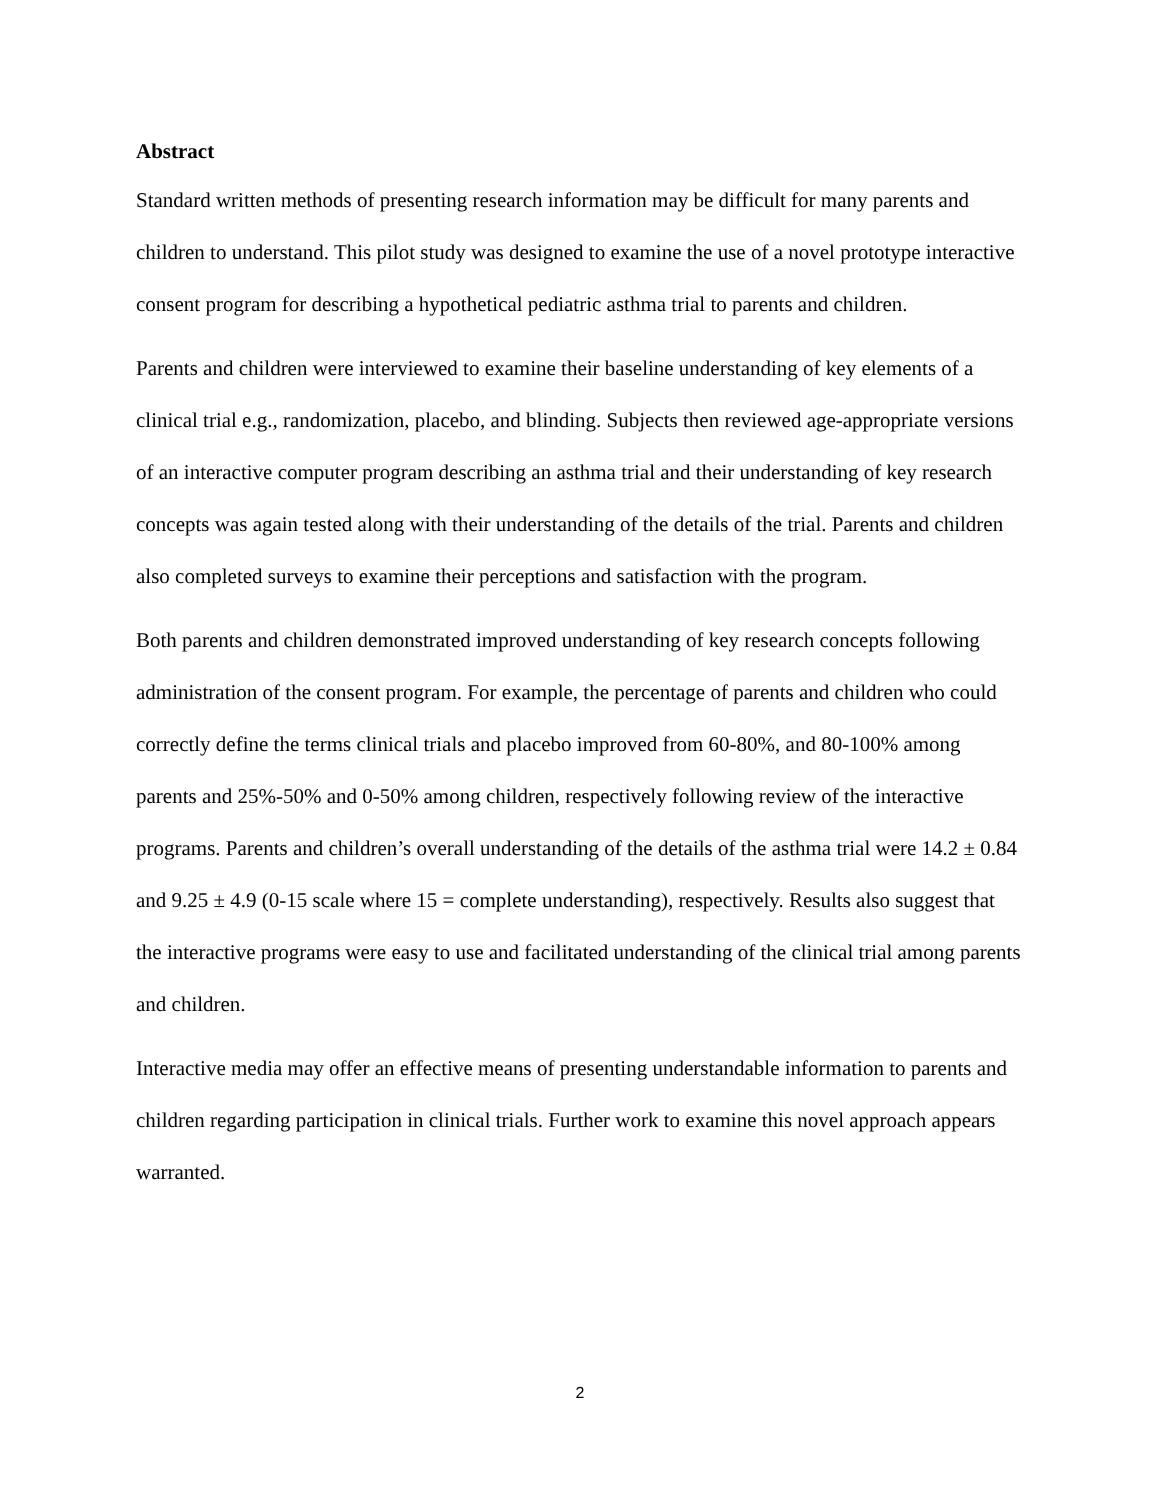Abstract
Standard written methods of presenting research information may be difficult for many parents and children to understand. This pilot study was designed to examine the use of a novel prototype interactive consent program for describing a hypothetical pediatric asthma trial to parents and children.
Parents and children were interviewed to examine their baseline understanding of key elements of a clinical trial e.g., randomization, placebo, and blinding. Subjects then reviewed age-appropriate versions of an interactive computer program describing an asthma trial and their understanding of key research concepts was again tested along with their understanding of the details of the trial. Parents and children also completed surveys to examine their perceptions and satisfaction with the program.
Both parents and children demonstrated improved understanding of key research concepts following administration of the consent program. For example, the percentage of parents and children who could correctly define the terms clinical trials and placebo improved from 60-80%, and 80-100% among parents and 25%-50% and 0-50% among children, respectively following review of the interactive programs. Parents and children’s overall understanding of the details of the asthma trial were 14.2 ± 0.84 and 9.25 ± 4.9 (0-15 scale where 15 = complete understanding), respectively. Results also suggest that the interactive programs were easy to use and facilitated understanding of the clinical trial among parents and children.
Interactive media may offer an effective means of presenting understandable information to parents and children regarding participation in clinical trials. Further work to examine this novel approach appears warranted.
2